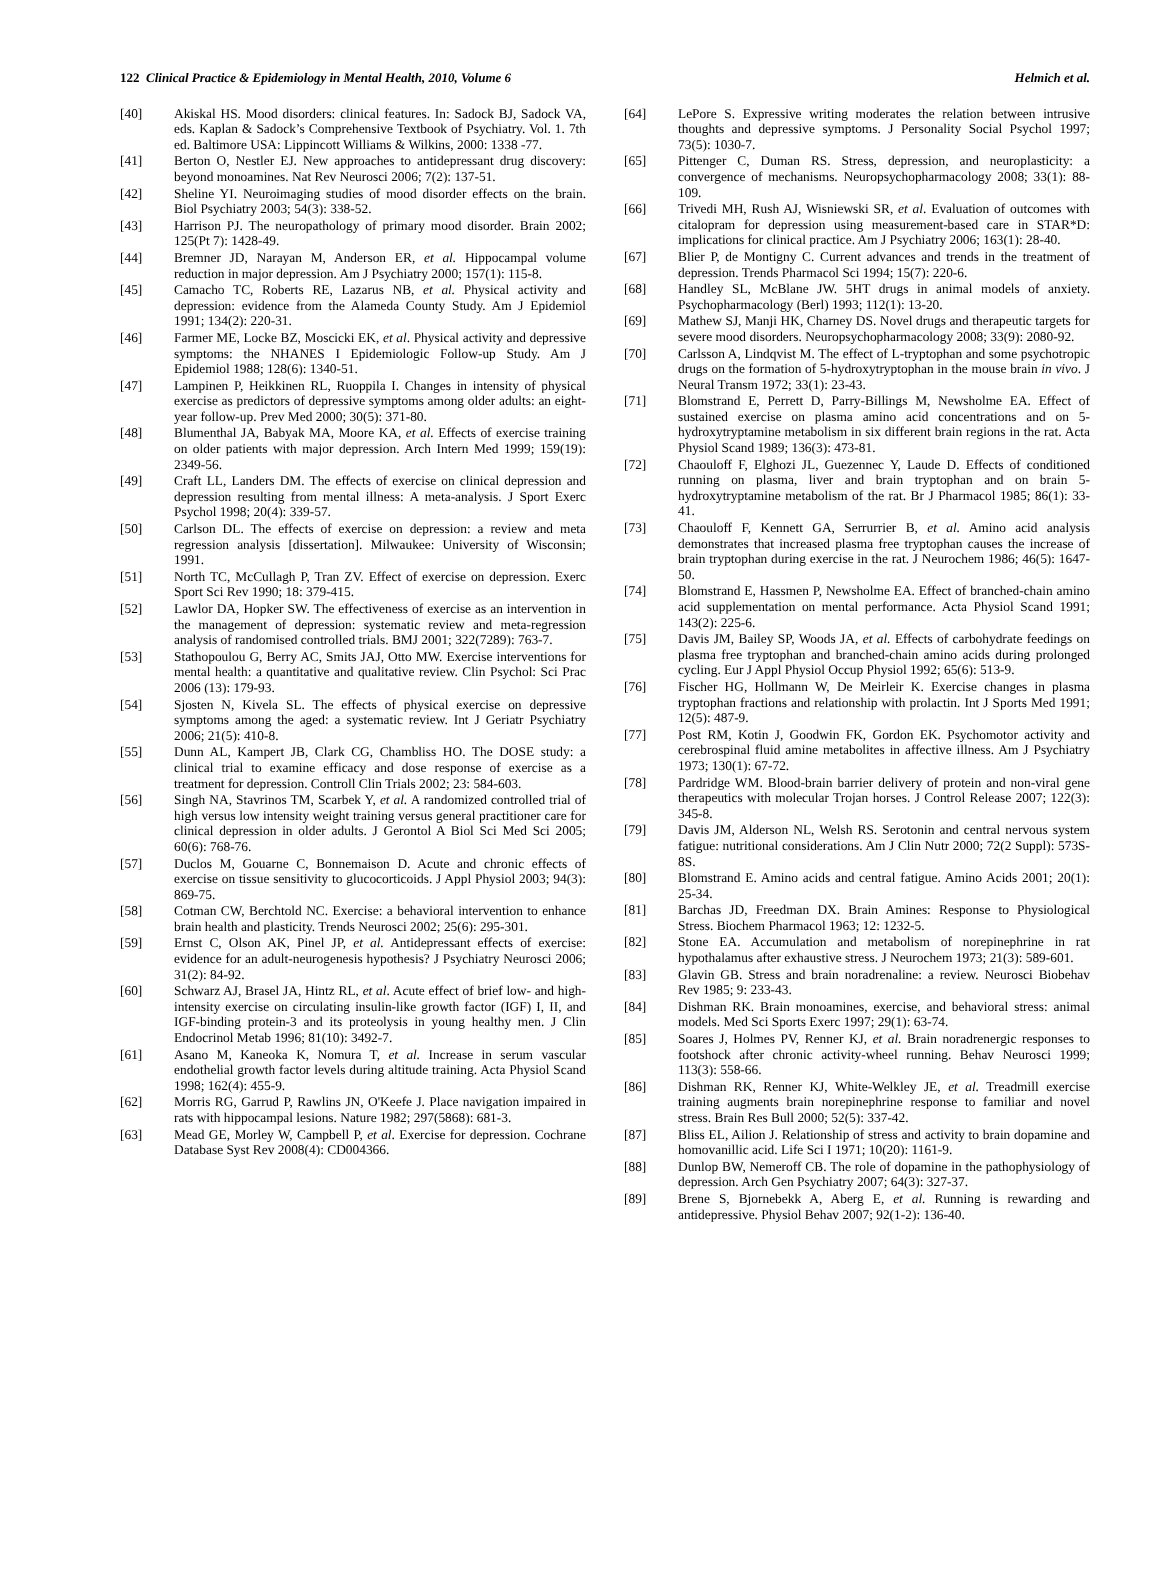122 Clinical Practice & Epidemiology in Mental Health, 2010, Volume 6 Helmich et al.
[40] Akiskal HS. Mood disorders: clinical features. In: Sadock BJ, Sadock VA, eds. Kaplan & Sadock’s Comprehensive Textbook of Psychiatry. Vol. 1. 7th ed. Baltimore USA: Lippincott Williams & Wilkins, 2000: 1338 -77.
[41] Berton O, Nestler EJ. New approaches to antidepressant drug discovery: beyond monoamines. Nat Rev Neurosci 2006; 7(2): 137-51.
[42] Sheline YI. Neuroimaging studies of mood disorder effects on the brain. Biol Psychiatry 2003; 54(3): 338-52.
[43] Harrison PJ. The neuropathology of primary mood disorder. Brain 2002; 125(Pt 7): 1428-49.
[44] Bremner JD, Narayan M, Anderson ER, et al. Hippocampal volume reduction in major depression. Am J Psychiatry 2000; 157(1): 115-8.
[45] Camacho TC, Roberts RE, Lazarus NB, et al. Physical activity and depression: evidence from the Alameda County Study. Am J Epidemiol 1991; 134(2): 220-31.
[46] Farmer ME, Locke BZ, Moscicki EK, et al. Physical activity and depressive symptoms: the NHANES I Epidemiologic Follow-up Study. Am J Epidemiol 1988; 128(6): 1340-51.
[47] Lampinen P, Heikkinen RL, Ruoppila I. Changes in intensity of physical exercise as predictors of depressive symptoms among older adults: an eight-year follow-up. Prev Med 2000; 30(5): 371-80.
[48] Blumenthal JA, Babyak MA, Moore KA, et al. Effects of exercise training on older patients with major depression. Arch Intern Med 1999; 159(19): 2349-56.
[49] Craft LL, Landers DM. The effects of exercise on clinical depression and depression resulting from mental illness: A meta-analysis. J Sport Exerc Psychol 1998; 20(4): 339-57.
[50] Carlson DL. The effects of exercise on depression: a review and meta regression analysis [dissertation]. Milwaukee: University of Wisconsin; 1991.
[51] North TC, McCullagh P, Tran ZV. Effect of exercise on depression. Exerc Sport Sci Rev 1990; 18: 379-415.
[52] Lawlor DA, Hopker SW. The effectiveness of exercise as an intervention in the management of depression: systematic review and meta-regression analysis of randomised controlled trials. BMJ 2001; 322(7289): 763-7.
[53] Stathopoulou G, Berry AC, Smits JAJ, Otto MW. Exercise interventions for mental health: a quantitative and qualitative review. Clin Psychol: Sci Prac 2006 (13): 179-93.
[54] Sjosten N, Kivela SL. The effects of physical exercise on depressive symptoms among the aged: a systematic review. Int J Geriatr Psychiatry 2006; 21(5): 410-8.
[55] Dunn AL, Kampert JB, Clark CG, Chambliss HO. The DOSE study: a clinical trial to examine efficacy and dose response of exercise as a treatment for depression. Controll Clin Trials 2002; 23: 584-603.
[56] Singh NA, Stavrinos TM, Scarbek Y, et al. A randomized controlled trial of high versus low intensity weight training versus general practitioner care for clinical depression in older adults. J Gerontol A Biol Sci Med Sci 2005; 60(6): 768-76.
[57] Duclos M, Gouarne C, Bonnemaison D. Acute and chronic effects of exercise on tissue sensitivity to glucocorticoids. J Appl Physiol 2003; 94(3): 869-75.
[58] Cotman CW, Berchtold NC. Exercise: a behavioral intervention to enhance brain health and plasticity. Trends Neurosci 2002; 25(6): 295-301.
[59] Ernst C, Olson AK, Pinel JP, et al. Antidepressant effects of exercise: evidence for an adult-neurogenesis hypothesis? J Psychiatry Neurosci 2006; 31(2): 84-92.
[60] Schwarz AJ, Brasel JA, Hintz RL, et al. Acute effect of brief low- and high-intensity exercise on circulating insulin-like growth factor (IGF) I, II, and IGF-binding protein-3 and its proteolysis in young healthy men. J Clin Endocrinol Metab 1996; 81(10): 3492-7.
[61] Asano M, Kaneoka K, Nomura T, et al. Increase in serum vascular endothelial growth factor levels during altitude training. Acta Physiol Scand 1998; 162(4): 455-9.
[62] Morris RG, Garrud P, Rawlins JN, O'Keefe J. Place navigation impaired in rats with hippocampal lesions. Nature 1982; 297(5868): 681-3.
[63] Mead GE, Morley W, Campbell P, et al. Exercise for depression. Cochrane Database Syst Rev 2008(4): CD004366.
[64] LePore S. Expressive writing moderates the relation between intrusive thoughts and depressive symptoms. J Personality Social Psychol 1997; 73(5): 1030-7.
[65] Pittenger C, Duman RS. Stress, depression, and neuroplasticity: a convergence of mechanisms. Neuropsychopharmacology 2008; 33(1): 88-109.
[66] Trivedi MH, Rush AJ, Wisniewski SR, et al. Evaluation of outcomes with citalopram for depression using measurement-based care in STAR*D: implications for clinical practice. Am J Psychiatry 2006; 163(1): 28-40.
[67] Blier P, de Montigny C. Current advances and trends in the treatment of depression. Trends Pharmacol Sci 1994; 15(7): 220-6.
[68] Handley SL, McBlane JW. 5HT drugs in animal models of anxiety. Psychopharmacology (Berl) 1993; 112(1): 13-20.
[69] Mathew SJ, Manji HK, Charney DS. Novel drugs and therapeutic targets for severe mood disorders. Neuropsychopharmacology 2008; 33(9): 2080-92.
[70] Carlsson A, Lindqvist M. The effect of L-tryptophan and some psychotropic drugs on the formation of 5-hydroxytryptophan in the mouse brain in vivo. J Neural Transm 1972; 33(1): 23-43.
[71] Blomstrand E, Perrett D, Parry-Billings M, Newsholme EA. Effect of sustained exercise on plasma amino acid concentrations and on 5-hydroxytryptamine metabolism in six different brain regions in the rat. Acta Physiol Scand 1989; 136(3): 473-81.
[72] Chaouloff F, Elghozi JL, Guezennec Y, Laude D. Effects of conditioned running on plasma, liver and brain tryptophan and on brain 5-hydroxytryptamine metabolism of the rat. Br J Pharmacol 1985; 86(1): 33-41.
[73] Chaouloff F, Kennett GA, Serrurrier B, et al. Amino acid analysis demonstrates that increased plasma free tryptophan causes the increase of brain tryptophan during exercise in the rat. J Neurochem 1986; 46(5): 1647-50.
[74] Blomstrand E, Hassmen P, Newsholme EA. Effect of branched-chain amino acid supplementation on mental performance. Acta Physiol Scand 1991; 143(2): 225-6.
[75] Davis JM, Bailey SP, Woods JA, et al. Effects of carbohydrate feedings on plasma free tryptophan and branched-chain amino acids during prolonged cycling. Eur J Appl Physiol Occup Physiol 1992; 65(6): 513-9.
[76] Fischer HG, Hollmann W, De Meirleir K. Exercise changes in plasma tryptophan fractions and relationship with prolactin. Int J Sports Med 1991; 12(5): 487-9.
[77] Post RM, Kotin J, Goodwin FK, Gordon EK. Psychomotor activity and cerebrospinal fluid amine metabolites in affective illness. Am J Psychiatry 1973; 130(1): 67-72.
[78] Pardridge WM. Blood-brain barrier delivery of protein and non-viral gene therapeutics with molecular Trojan horses. J Control Release 2007; 122(3): 345-8.
[79] Davis JM, Alderson NL, Welsh RS. Serotonin and central nervous system fatigue: nutritional considerations. Am J Clin Nutr 2000; 72(2 Suppl): 573S-8S.
[80] Blomstrand E. Amino acids and central fatigue. Amino Acids 2001; 20(1): 25-34.
[81] Barchas JD, Freedman DX. Brain Amines: Response to Physiological Stress. Biochem Pharmacol 1963; 12: 1232-5.
[82] Stone EA. Accumulation and metabolism of norepinephrine in rat hypothalamus after exhaustive stress. J Neurochem 1973; 21(3): 589-601.
[83] Glavin GB. Stress and brain noradrenaline: a review. Neurosci Biobehav Rev 1985; 9: 233-43.
[84] Dishman RK. Brain monoamines, exercise, and behavioral stress: animal models. Med Sci Sports Exerc 1997; 29(1): 63-74.
[85] Soares J, Holmes PV, Renner KJ, et al. Brain noradrenergic responses to footshock after chronic activity-wheel running. Behav Neurosci 1999; 113(3): 558-66.
[86] Dishman RK, Renner KJ, White-Welkley JE, et al. Treadmill exercise training augments brain norepinephrine response to familiar and novel stress. Brain Res Bull 2000; 52(5): 337-42.
[87] Bliss EL, Ailion J. Relationship of stress and activity to brain dopamine and homovanillic acid. Life Sci I 1971; 10(20): 1161-9.
[88] Dunlop BW, Nemeroff CB. The role of dopamine in the pathophysiology of depression. Arch Gen Psychiatry 2007; 64(3): 327-37.
[89] Brene S, Bjornebekk A, Aberg E, et al. Running is rewarding and antidepressive. Physiol Behav 2007; 92(1-2): 136-40.